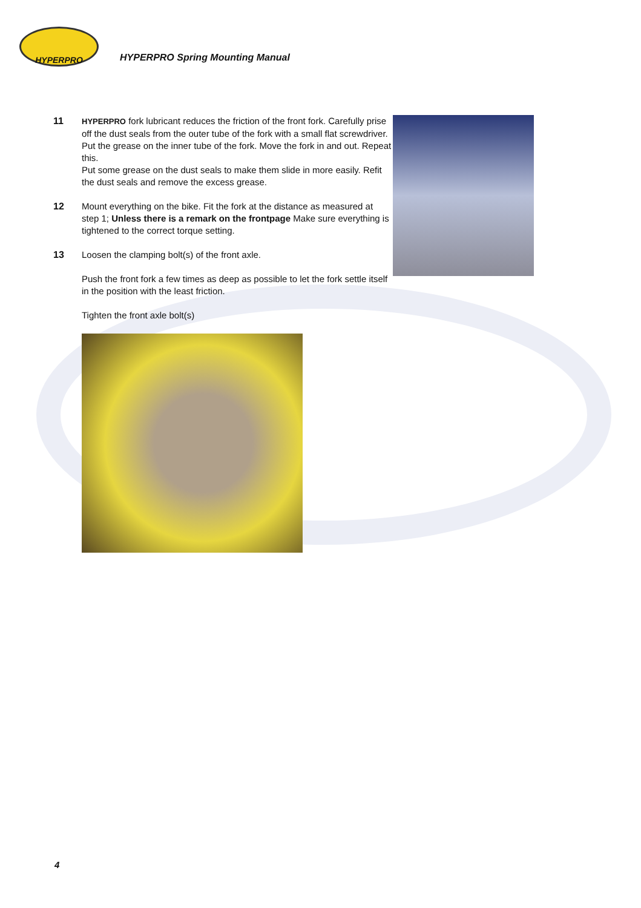HYPERPRO
HYPERPRO Spring Mounting Manual
11
HYPERPRO fork lubricant reduces the friction of the front fork. Carefully prise off the dust seals from the outer tube of the fork with a small flat screwdriver. Put the grease on the inner tube of the fork. Move the fork in and out. Repeat this.
Put some grease on the dust seals to make them slide in more easily. Refit the dust seals and remove the excess grease.
12 Mount everything on the bike. Fit the fork at the distance as measured at step 1; Unless there is a remark on the frontpage Make sure everything is tightened to the correct torque setting.
13 Loosen the clamping bolt(s) of the front axle.
Push the front fork a few times as deep as possible to let the fork settle itself in the position with the least friction.
Tighten the front axle bolt(s)
4